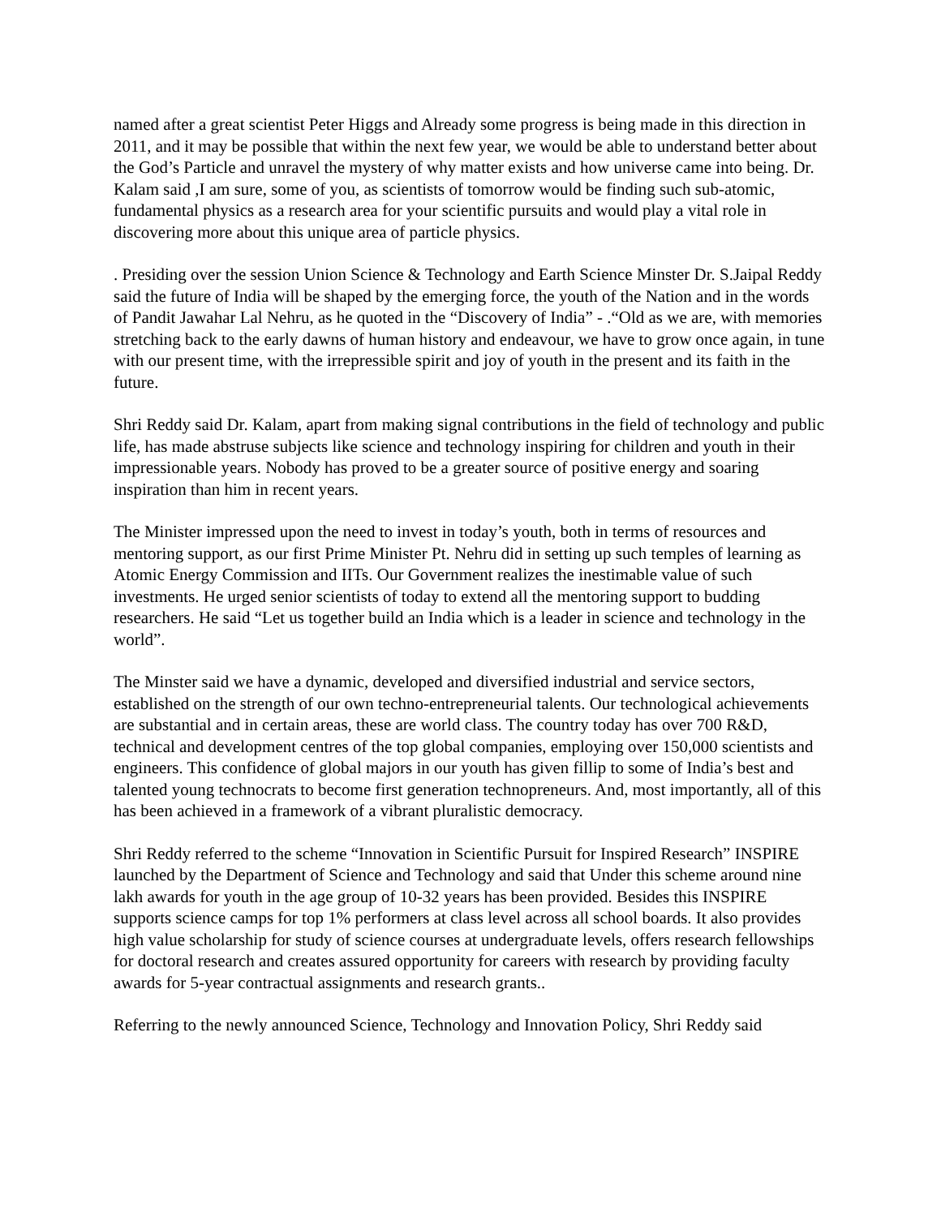named after a great scientist Peter Higgs and Already some progress is being made in this direction in 2011, and it may be possible that within the next few year, we would be able to understand better about the God’s Particle and unravel the mystery of why matter exists and how universe came into being. Dr. Kalam said ,I am sure, some of you, as scientists of tomorrow would be finding such sub-atomic, fundamental physics as a research area for your scientific pursuits and would play a vital role in discovering more about this unique area of particle physics.
. Presiding over the session Union Science & Technology and Earth Science Minster Dr. S.Jaipal Reddy said the future of India will be shaped by the emerging force, the youth of the Nation and in the words of Pandit Jawahar Lal Nehru, as he quoted in the “Discovery of India” - .“Old as we are, with memories stretching back to the early dawns of human history and endeavour, we have to grow once again, in tune with our present time, with the irrepressible spirit and joy of youth in the present and its faith in the future.
Shri Reddy said Dr. Kalam, apart from making signal contributions in the field of technology and public life, has made abstruse subjects like science and technology inspiring for children and youth in their impressionable years. Nobody has proved to be a greater source of positive energy and soaring inspiration than him in recent years.
The Minister impressed upon the need to invest in today’s youth, both in terms of resources and mentoring support, as our first Prime Minister Pt. Nehru did in setting up such temples of learning as Atomic Energy Commission and IITs. Our Government realizes the inestimable value of such investments. He urged senior scientists of today to extend all the mentoring support to budding researchers. He said “Let us together build an India which is a leader in science and technology in the world”.
The Minster said we have a dynamic, developed and diversified industrial and service sectors, established on the strength of our own techno-entrepreneurial talents. Our technological achievements are substantial and in certain areas, these are world class. The country today has over 700 R&D, technical and development centres of the top global companies, employing over 150,000 scientists and engineers. This confidence of global majors in our youth has given fillip to some of India’s best and talented young technocrats to become first generation technopreneurs. And, most importantly, all of this has been achieved in a framework of a vibrant pluralistic democracy.
Shri Reddy referred to the scheme “Innovation in Scientific Pursuit for Inspired Research” INSPIRE launched by the Department of Science and Technology and said that Under this scheme around nine lakh awards for youth in the age group of 10-32 years has been provided. Besides this INSPIRE supports science camps for top 1% performers at class level across all school boards. It also provides high value scholarship for study of science courses at undergraduate levels, offers research fellowships for doctoral research and creates assured opportunity for careers with research by providing faculty awards for 5-year contractual assignments and research grants..
Referring to the newly announced Science, Technology and Innovation Policy, Shri Reddy said